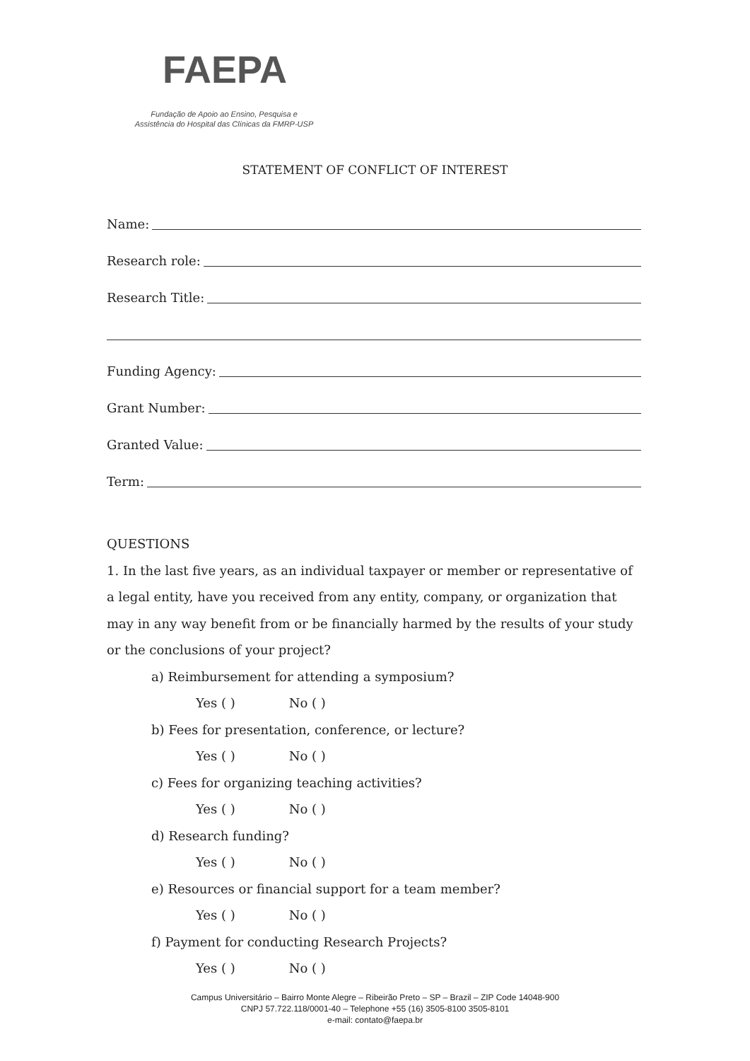FAEPA
Fundação de Apoio ao Ensino, Pesquisa e
Assistência do Hospital das Clínicas da FMRP-USP
STATEMENT OF CONFLICT OF INTEREST
Name:
Research role:
Research Title:
Funding Agency:
Grant Number:
Granted Value:
Term:
QUESTIONS
1. In the last five years, as an individual taxpayer or member or representative of a legal entity, have you received from any entity, company, or organization that may in any way benefit from or be financially harmed by the results of your study or the conclusions of your project?
a) Reimbursement for attending a symposium?
Yes ( ) No ( )
b) Fees for presentation, conference, or lecture?
Yes ( ) No ( )
c) Fees for organizing teaching activities?
Yes ( ) No ( )
d) Research funding?
Yes ( ) No ( )
e) Resources or financial support for a team member?
Yes ( ) No ( )
f) Payment for conducting Research Projects?
Yes ( ) No ( )
Campus Universitário – Bairro Monte Alegre – Ribeirão Preto – SP – Brazil – ZIP Code 14048-900
CNPJ 57.722.118/0001-40 – Telephone +55 (16) 3505-8100 3505-8101
e-mail: contato@faepa.br